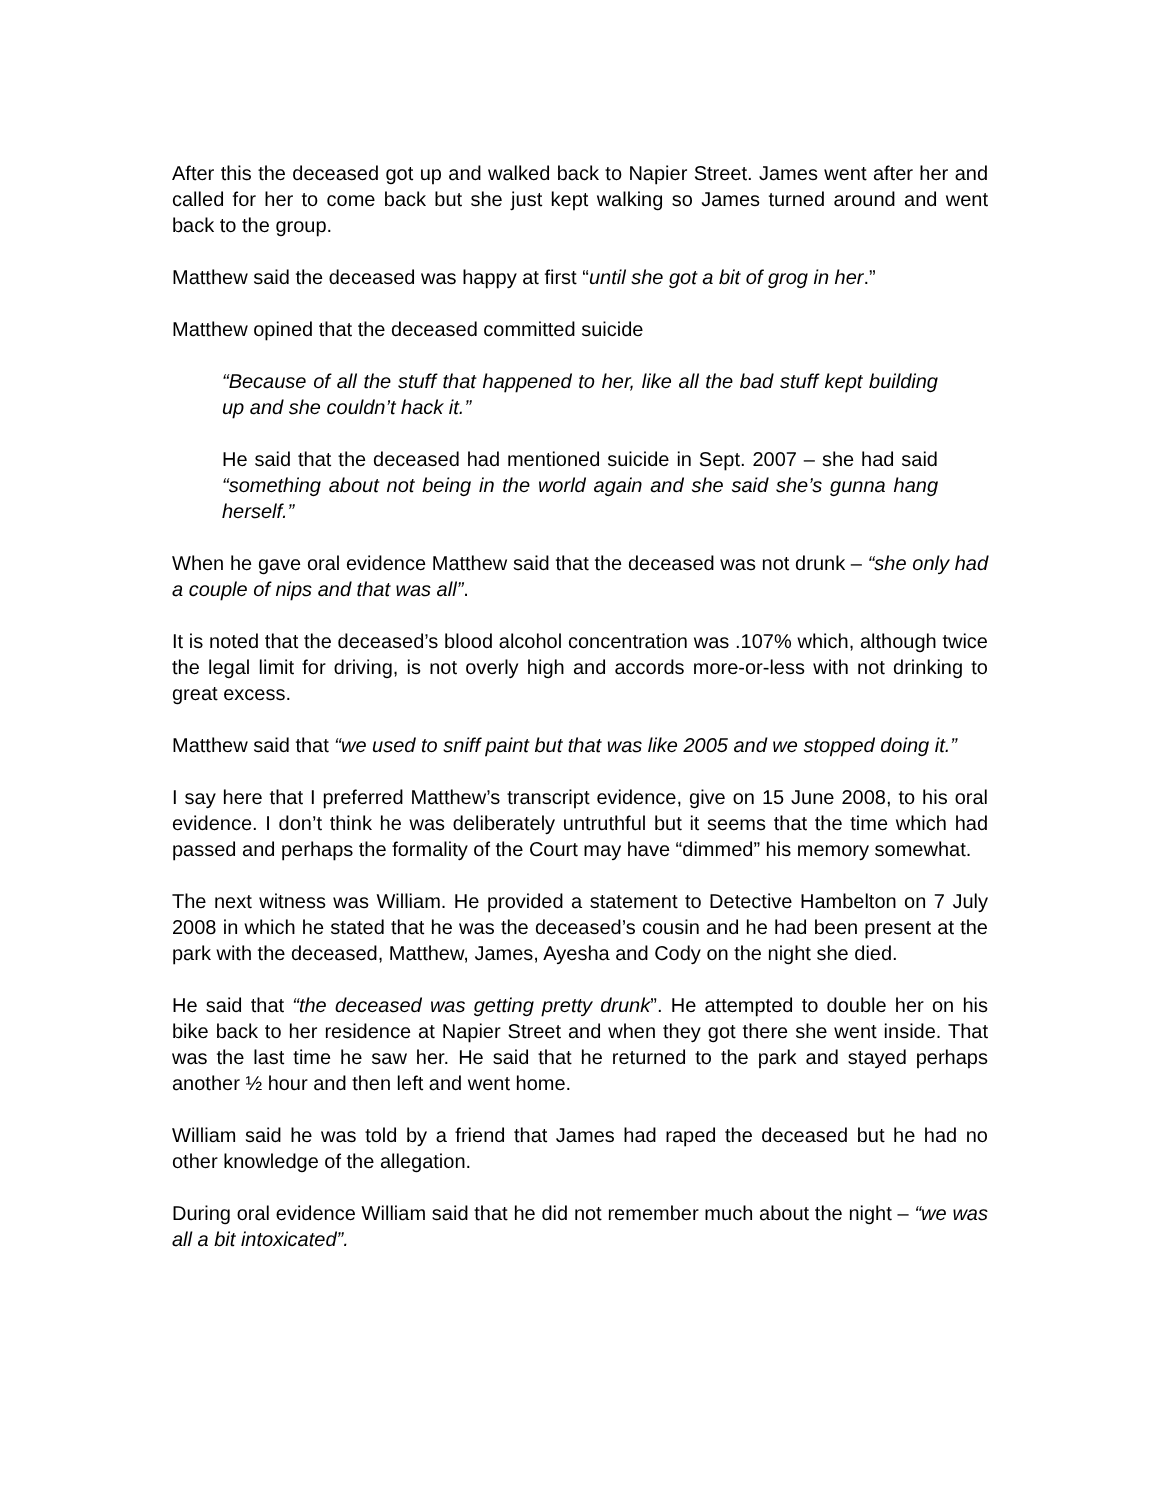After this the deceased got up and walked back to Napier Street. James went after her and called for her to come back but she just kept walking so James turned around and went back to the group.
Matthew said the deceased was happy at first “until she got a bit of grog in her.”
Matthew opined that the deceased committed suicide
“Because of all the stuff that happened to her, like all the bad stuff kept building up and she couldn’t hack it.”
He said that the deceased had mentioned suicide in Sept. 2007 – she had said “something about not being in the world again and she said she’s gunna hang herself.”
When he gave oral evidence Matthew said that the deceased was not drunk – “she only had a couple of nips and that was all”.
It is noted that the deceased’s blood alcohol concentration was .107% which, although twice the legal limit for driving, is not overly high and accords more-or-less with not drinking to great excess.
Matthew said that “we used to sniff paint but that was like 2005 and we stopped doing it.”
I say here that I preferred Matthew’s transcript evidence, give on 15 June 2008, to his oral evidence. I don’t think he was deliberately untruthful but it seems that the time which had passed and perhaps the formality of the Court may have “dimmed” his memory somewhat.
The next witness was William. He provided a statement to Detective Hambelton on 7 July 2008 in which he stated that he was the deceased’s cousin and he had been present at the park with the deceased, Matthew, James, Ayesha and Cody on the night she died.
He said that “the deceased was getting pretty drunk”. He attempted to double her on his bike back to her residence at Napier Street and when they got there she went inside. That was the last time he saw her. He said that he returned to the park and stayed perhaps another ½ hour and then left and went home.
William said he was told by a friend that James had raped the deceased but he had no other knowledge of the allegation.
During oral evidence William said that he did not remember much about the night – “we was all a bit intoxicated”.